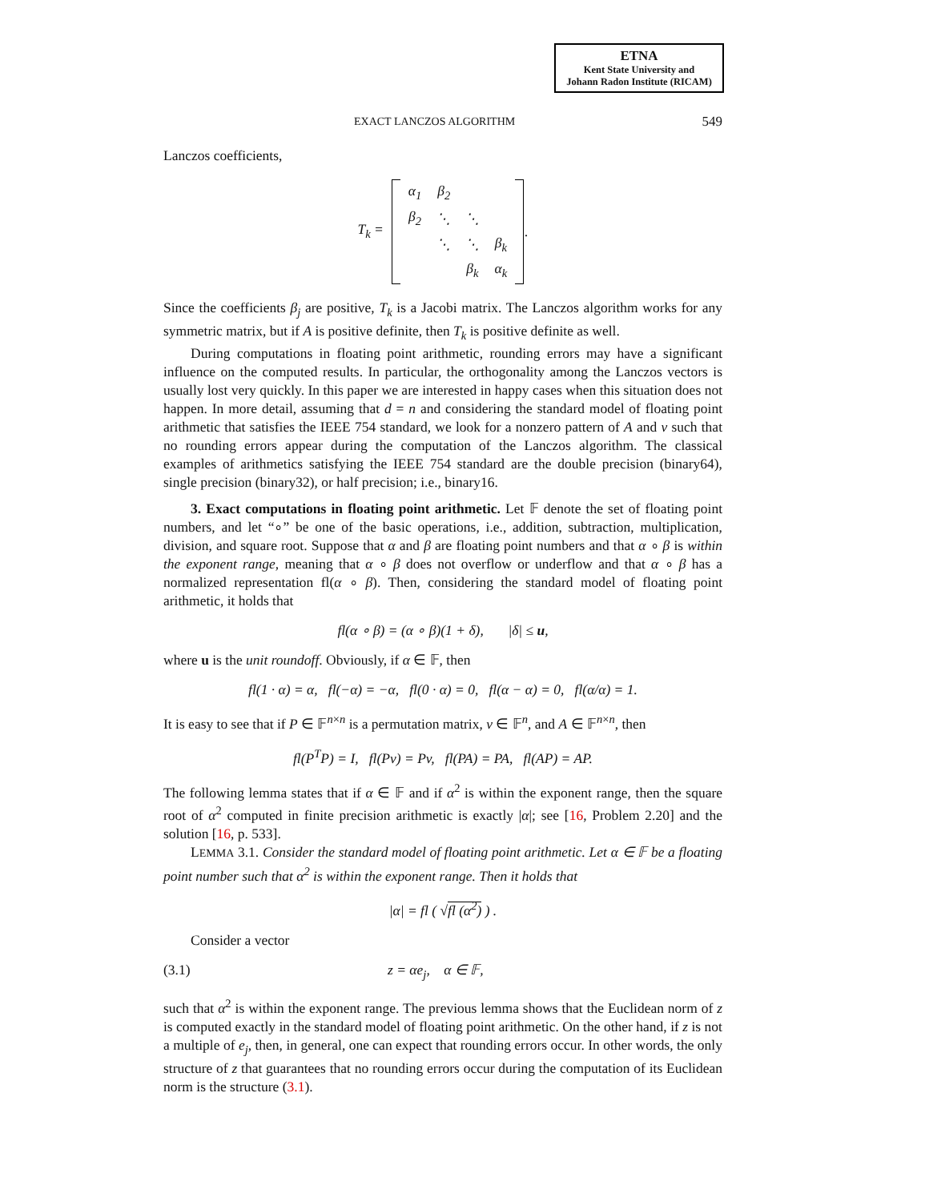ETNA
Kent State University and
Johann Radon Institute (RICAM)
EXACT LANCZOS ALGORITHM 549
Lanczos coefficients,
| T<sub>k</sub> = | | α<sub>1</sub> | β<sub>2</sub> | | | | . |
| | | β<sub>2</sub> | ⋱ | ⋱ | | | |
| | | | ⋱ | ⋱ | β<sub>k</sub> | | |
| | | | | β<sub>k</sub> | α<sub>k</sub> | | |
Since the coefficients β<sub>j</sub> are positive, T<sub>k</sub> is a Jacobi matrix. The Lanczos algorithm works for any symmetric matrix, but if A is positive definite, then T<sub>k</sub> is positive definite as well.
During computations in floating point arithmetic, rounding errors may have a significant influence on the computed results. In particular, the orthogonality among the Lanczos vectors is usually lost very quickly. In this paper we are interested in happy cases when this situation does not happen. In more detail, assuming that d = n and considering the standard model of floating point arithmetic that satisfies the IEEE 754 standard, we look for a nonzero pattern of A and v such that no rounding errors appear during the computation of the Lanczos algorithm. The classical examples of arithmetics satisfying the IEEE 754 standard are the double precision (binary64), single precision (binary32), or half precision; i.e., binary16.
3. Exact computations in floating point arithmetic. Let 𝔽 denote the set of floating point numbers, and let “∘” be one of the basic operations, i.e., addition, subtraction, multiplication, division, and square root. Suppose that α and β are floating point numbers and that α ∘ β is within the exponent range, meaning that α ∘ β does not overflow or underflow and that α ∘ β has a normalized representation fl(α ∘ β). Then, considering the standard model of floating point arithmetic, it holds that
fl(α ∘ β) = (α ∘ β)(1 + δ), |δ| ≤ u,
where u is the unit roundoff. Obviously, if α ∈ 𝔽, then
fl(1 · α) = α, fl(−α) = −α, fl(0 · α) = 0, fl(α − α) = 0, fl(α/α) = 1.
It is easy to see that if P ∈ 𝔽<sup>n×n</sup> is a permutation matrix, v ∈ 𝔽<sup>n</sup>, and A ∈ 𝔽<sup>n×n</sup>, then
fl(P<sup>T</sup>P) = I, fl(Pv) = Pv, fl(PA) = PA, fl(AP) = AP.
The following lemma states that if α ∈ 𝔽 and if α<sup>2</sup> is within the exponent range, then the square root of α<sup>2</sup> computed in finite precision arithmetic is exactly |α|; see [16, Problem 2.20] and the solution [16, p. 533].
LEMMA 3.1. Consider the standard model of floating point arithmetic. Let α ∈ 𝔽 be a floating point number such that α<sup>2</sup> is within the exponent range. Then it holds that
|α| = fl ( √fl (α<sup>2</sup>) ) .
Consider a vector
(3.1) z = αe<sub>j</sub>, α ∈ 𝔽,
such that α<sup>2</sup> is within the exponent range. The previous lemma shows that the Euclidean norm of z is computed exactly in the standard model of floating point arithmetic. On the other hand, if z is not a multiple of e<sub>j</sub>, then, in general, one can expect that rounding errors occur. In other words, the only structure of z that guarantees that no rounding errors occur during the computation of its Euclidean norm is the structure (3.1).